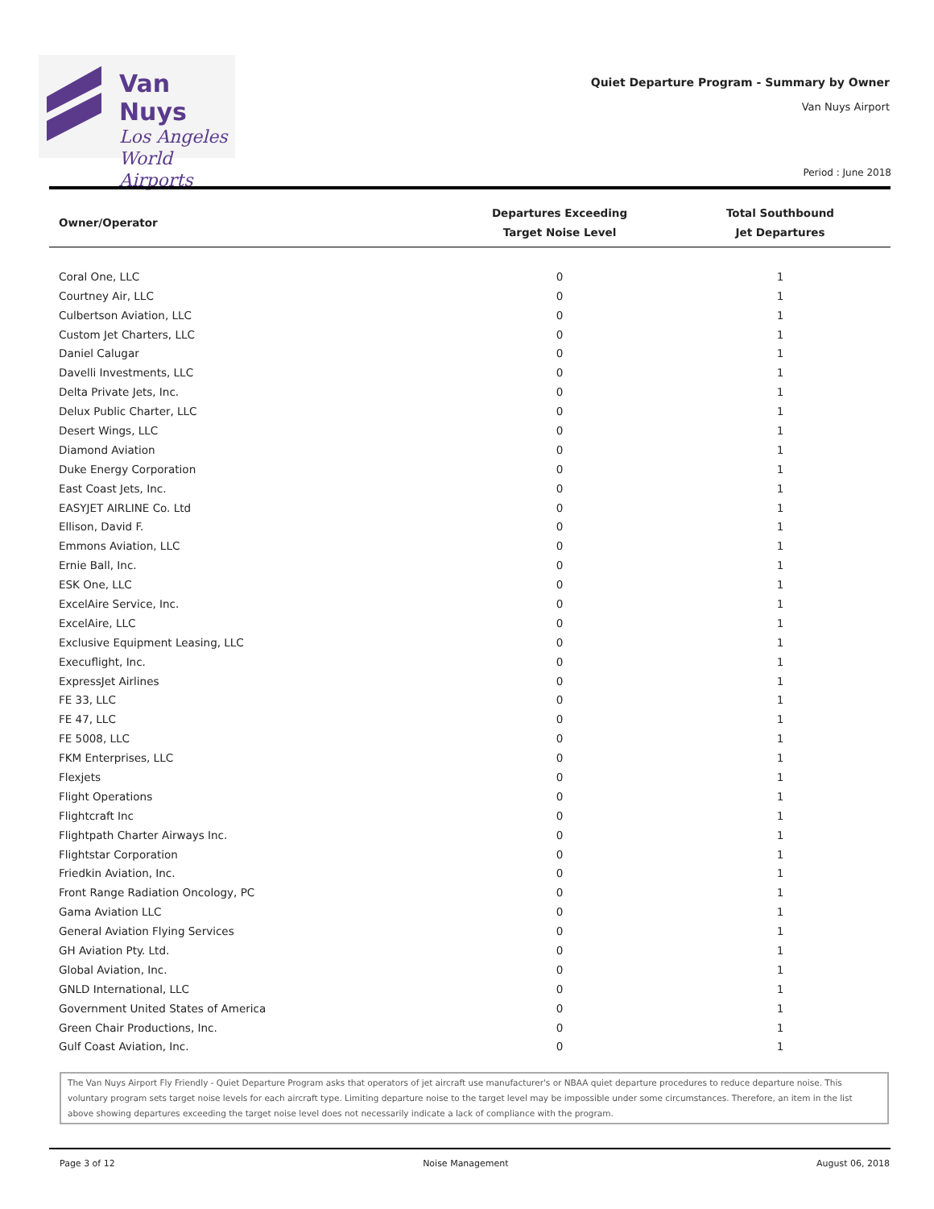Van Nuys
Los Angeles
World Airports
Quiet Departure Program - Summary by Owner
Van Nuys Airport
Period : June 2018
| Owner/Operator | Departures Exceeding Target Noise Level | Total Southbound Jet Departures |
| --- | --- | --- |
| Coral One, LLC | 0 | 1 |
| Courtney Air, LLC | 0 | 1 |
| Culbertson Aviation, LLC | 0 | 1 |
| Custom Jet Charters, LLC | 0 | 1 |
| Daniel Calugar | 0 | 1 |
| Davelli Investments, LLC | 0 | 1 |
| Delta Private Jets, Inc. | 0 | 1 |
| Delux Public Charter, LLC | 0 | 1 |
| Desert Wings, LLC | 0 | 1 |
| Diamond Aviation | 0 | 1 |
| Duke Energy Corporation | 0 | 1 |
| East Coast Jets, Inc. | 0 | 1 |
| EASYJET AIRLINE Co. Ltd | 0 | 1 |
| Ellison, David F. | 0 | 1 |
| Emmons Aviation, LLC | 0 | 1 |
| Ernie Ball, Inc. | 0 | 1 |
| ESK One, LLC | 0 | 1 |
| ExcelAire Service, Inc. | 0 | 1 |
| ExcelAire, LLC | 0 | 1 |
| Exclusive Equipment Leasing, LLC | 0 | 1 |
| Execuflight, Inc. | 0 | 1 |
| ExpressJet Airlines | 0 | 1 |
| FE 33, LLC | 0 | 1 |
| FE 47, LLC | 0 | 1 |
| FE 5008, LLC | 0 | 1 |
| FKM Enterprises, LLC | 0 | 1 |
| Flexjets | 0 | 1 |
| Flight Operations | 0 | 1 |
| Flightcraft Inc | 0 | 1 |
| Flightpath Charter Airways Inc. | 0 | 1 |
| Flightstar Corporation | 0 | 1 |
| Friedkin Aviation, Inc. | 0 | 1 |
| Front Range Radiation Oncology, PC | 0 | 1 |
| Gama Aviation LLC | 0 | 1 |
| General Aviation Flying Services | 0 | 1 |
| GH Aviation Pty. Ltd. | 0 | 1 |
| Global Aviation, Inc. | 0 | 1 |
| GNLD International, LLC | 0 | 1 |
| Government United States of America | 0 | 1 |
| Green Chair Productions, Inc. | 0 | 1 |
| Gulf Coast Aviation, Inc. | 0 | 1 |
The Van Nuys Airport Fly Friendly - Quiet Departure Program asks that operators of jet aircraft use manufacturer's or NBAA quiet departure procedures to reduce departure noise. This voluntary program sets target noise levels for each aircraft type. Limiting departure noise to the target level may be impossible under some circumstances. Therefore, an item in the list above showing departures exceeding the target noise level does not necessarily indicate a lack of compliance with the program.
Page 3 of 12 Noise Management August 06, 2018